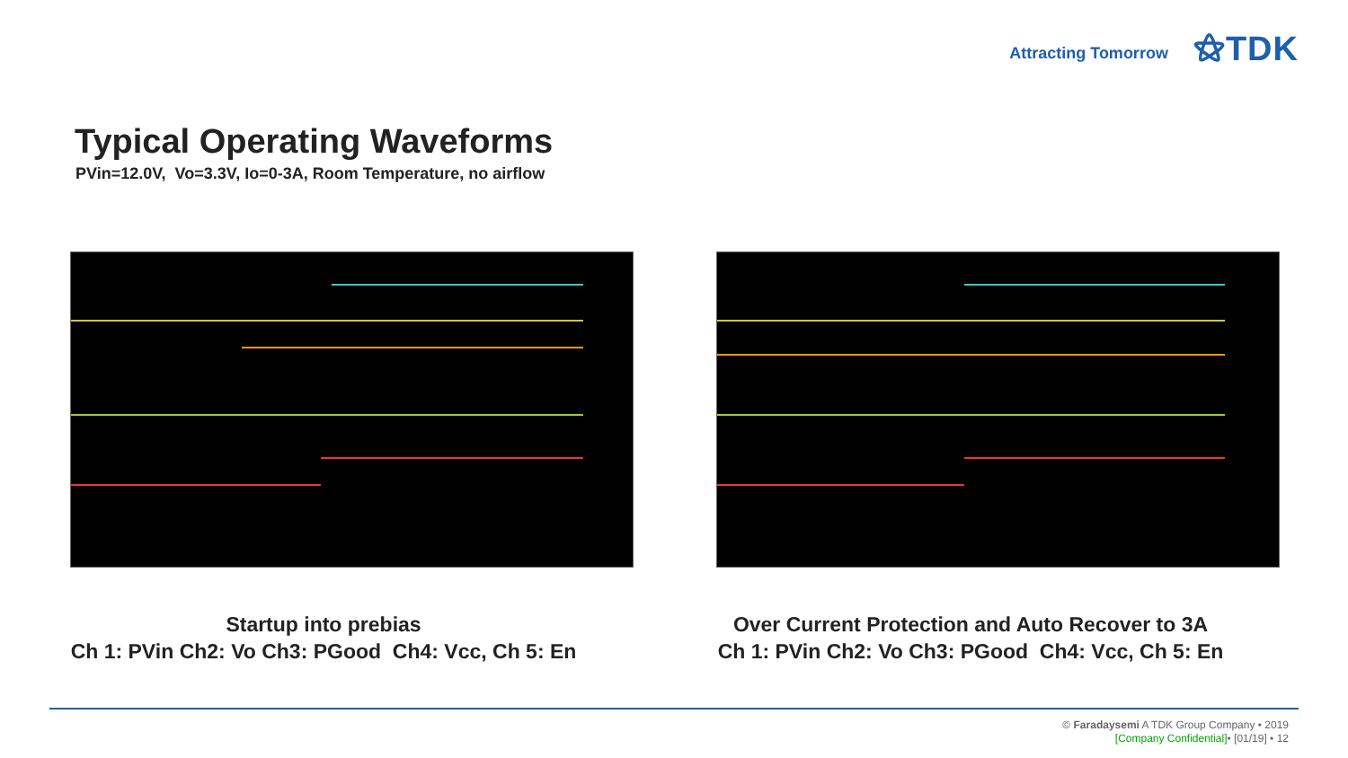Attracting Tomorrow
⚝TDK
Typical Operating Waveforms
PVin=12.0V, Vo=3.3V, Io=0-3A, Room Temperature, no airflow
Startup into prebias
Ch 1: PVin Ch2: Vo Ch3: PGood Ch4: Vcc, Ch 5: En
Over Current Protection and Auto Recover to 3A
Ch 1: PVin Ch2: Vo Ch3: PGood Ch4: Vcc, Ch 5: En
© Faradaysemi A TDK Group Company • 2019
[Company Confidential]• [01/19] • 12